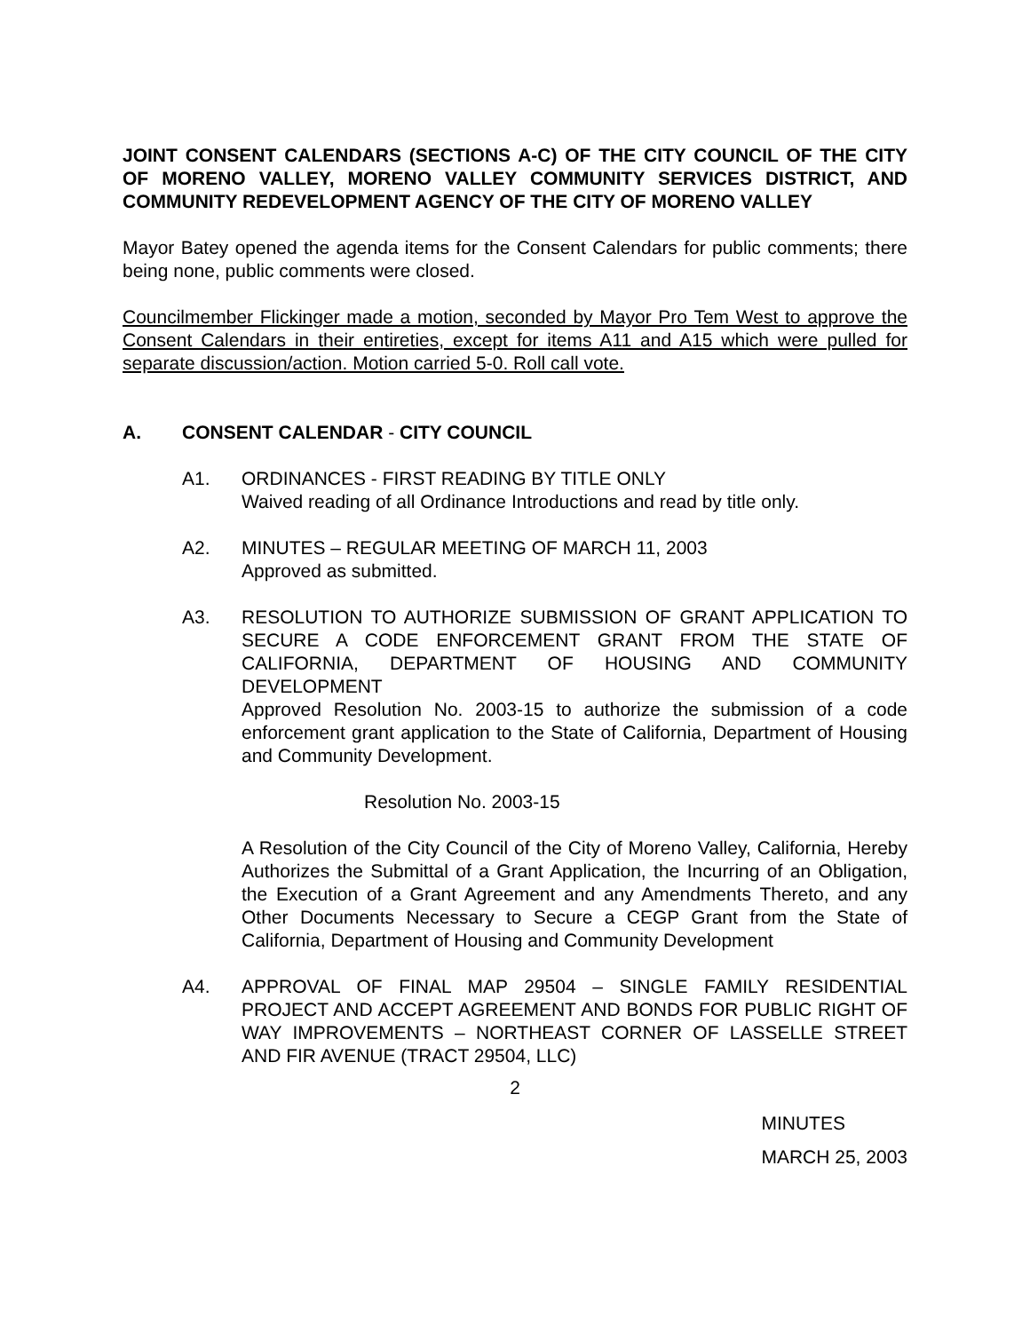JOINT CONSENT CALENDARS (SECTIONS A-C) OF THE CITY COUNCIL OF THE CITY OF MORENO VALLEY, MORENO VALLEY COMMUNITY SERVICES DISTRICT, AND COMMUNITY REDEVELOPMENT AGENCY OF THE CITY OF MORENO VALLEY
Mayor Batey opened the agenda items for the Consent Calendars for public comments; there being none, public comments were closed.
Councilmember Flickinger made a motion, seconded by Mayor Pro Tem West to approve the Consent Calendars in their entireties, except for items A11 and A15 which were pulled for separate discussion/action. Motion carried 5-0. Roll call vote.
A. CONSENT CALENDAR - CITY COUNCIL
A1. ORDINANCES - FIRST READING BY TITLE ONLY
Waived reading of all Ordinance Introductions and read by title only.
A2. MINUTES – REGULAR MEETING OF MARCH 11, 2003
Approved as submitted.
A3. RESOLUTION TO AUTHORIZE SUBMISSION OF GRANT APPLICATION TO SECURE A CODE ENFORCEMENT GRANT FROM THE STATE OF CALIFORNIA, DEPARTMENT OF HOUSING AND COMMUNITY DEVELOPMENT
Approved Resolution No. 2003-15 to authorize the submission of a code enforcement grant application to the State of California, Department of Housing and Community Development.
Resolution No. 2003-15
A Resolution of the City Council of the City of Moreno Valley, California, Hereby Authorizes the Submittal of a Grant Application, the Incurring of an Obligation, the Execution of a Grant Agreement and any Amendments Thereto, and any Other Documents Necessary to Secure a CEGP Grant from the State of California, Department of Housing and Community Development
A4. APPROVAL OF FINAL MAP 29504 – SINGLE FAMILY RESIDENTIAL PROJECT AND ACCEPT AGREEMENT AND BONDS FOR PUBLIC RIGHT OF WAY IMPROVEMENTS – NORTHEAST CORNER OF LASSELLE STREET AND FIR AVENUE (TRACT 29504, LLC)
2
MINUTES
MARCH 25, 2003